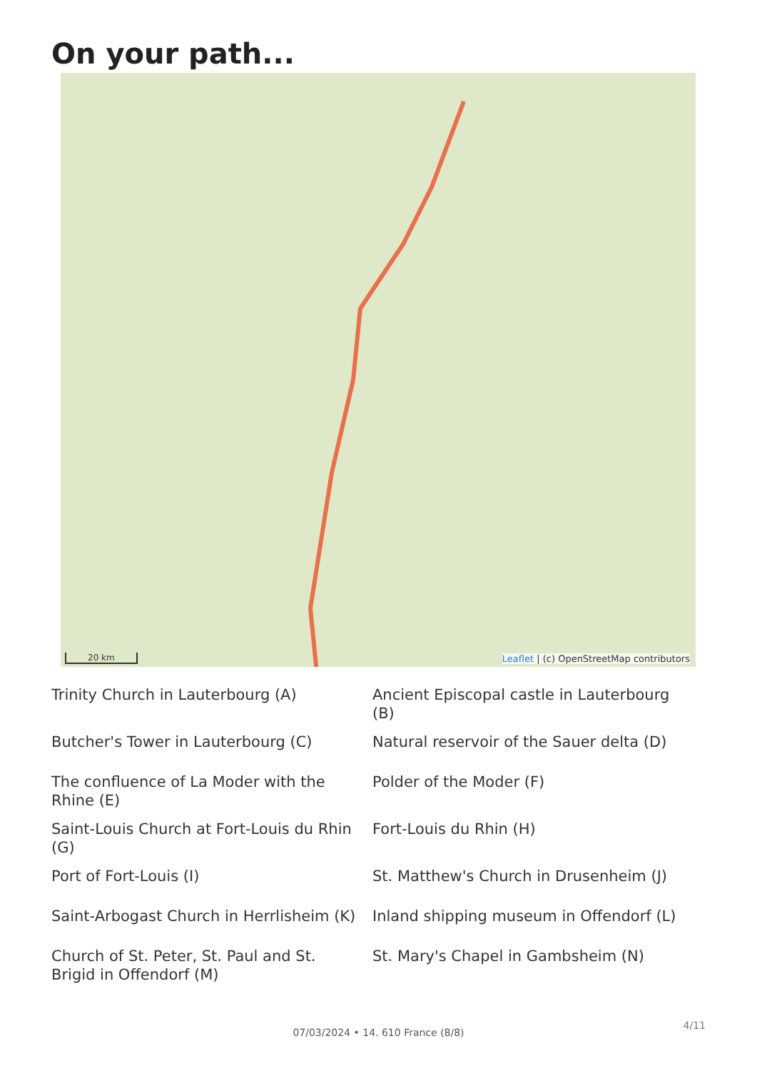On your path...
20 km
Leaflet | (c) OpenStreetMap contributors
Trinity Church in Lauterbourg (A)
Ancient Episcopal castle in Lauterbourg (B)
Butcher's Tower in Lauterbourg (C)
Natural reservoir of the Sauer delta (D)
The confluence of La Moder with the Rhine (E)
Polder of the Moder (F)
Saint-Louis Church at Fort-Louis du Rhin (G)
Fort-Louis du Rhin (H)
Port of Fort-Louis (I)
St. Matthew's Church in Drusenheim (J)
Saint-Arbogast Church in Herrlisheim (K)
Inland shipping museum in Offendorf (L)
Church of St. Peter, St. Paul and St. Brigid in Offendorf (M)
St. Mary's Chapel in Gambsheim (N)
4/11
07/03/2024 • 14. 610 France (8/8)